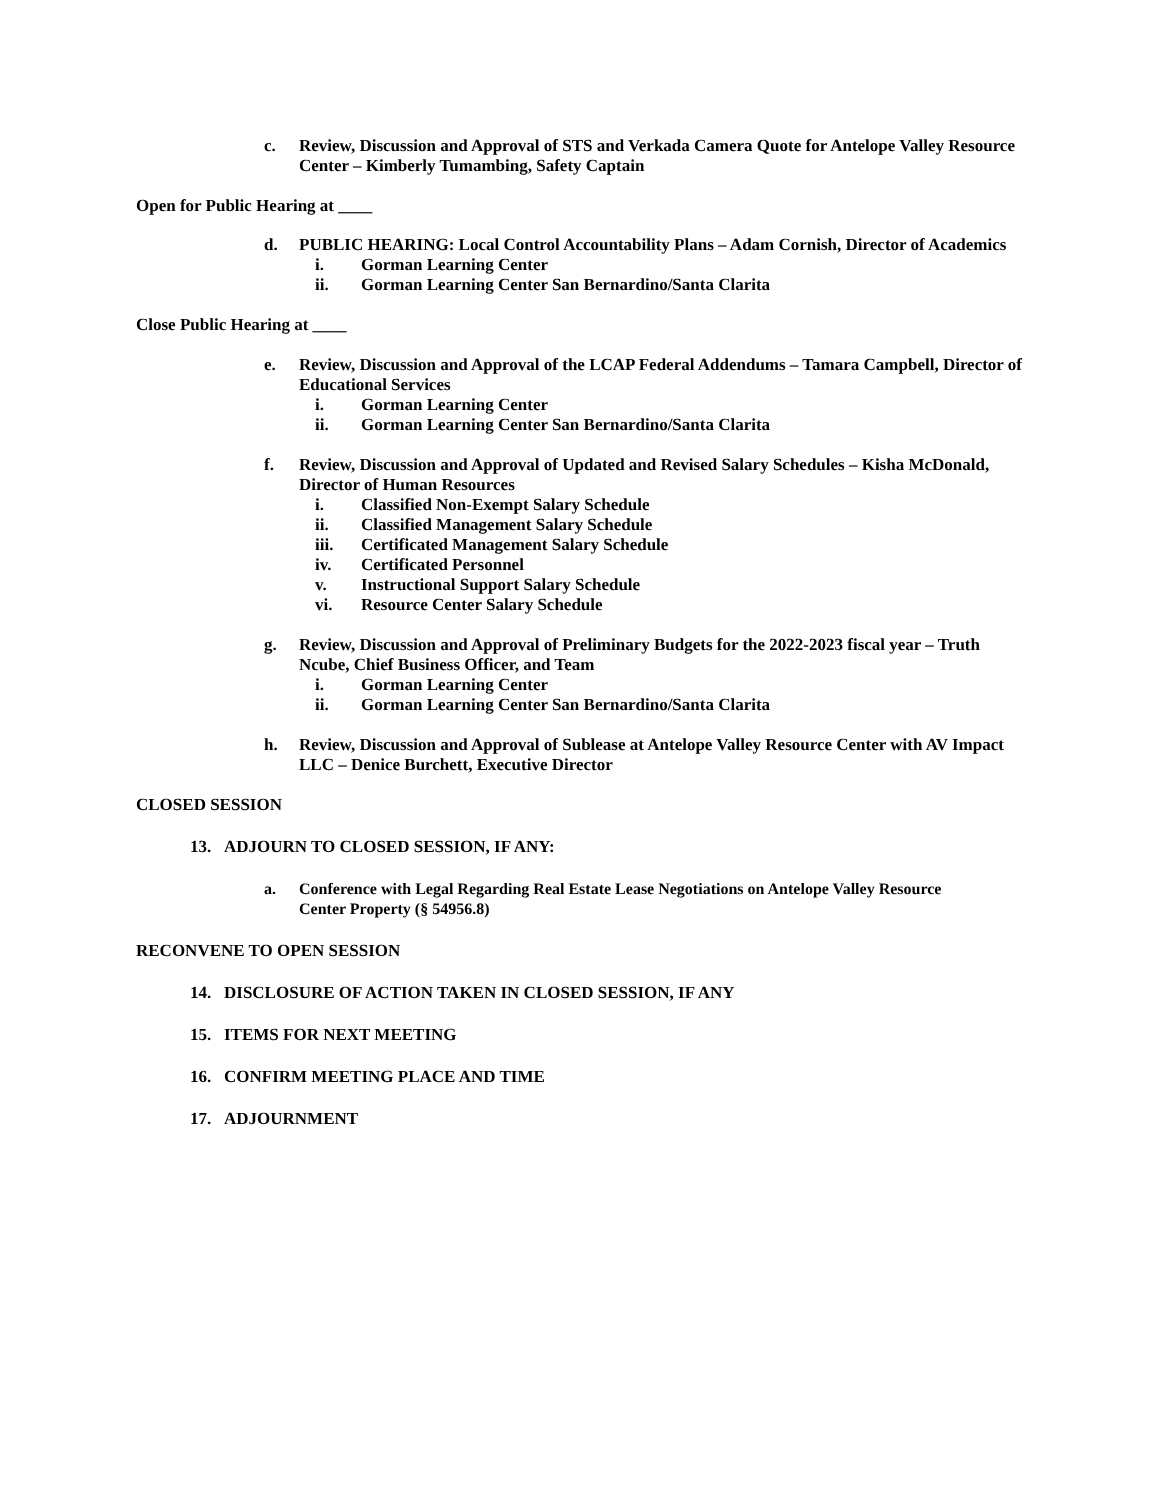c. Review, Discussion and Approval of STS and Verkada Camera Quote for Antelope Valley Resource Center – Kimberly Tumambing, Safety Captain
Open for Public Hearing at ____
d. PUBLIC HEARING: Local Control Accountability Plans – Adam Cornish, Director of Academics
i. Gorman Learning Center
ii. Gorman Learning Center San Bernardino/Santa Clarita
Close Public Hearing at ____
e. Review, Discussion and Approval of the LCAP Federal Addendums – Tamara Campbell, Director of Educational Services
i. Gorman Learning Center
ii. Gorman Learning Center San Bernardino/Santa Clarita
f. Review, Discussion and Approval of Updated and Revised Salary Schedules – Kisha McDonald, Director of Human Resources
i. Classified Non-Exempt Salary Schedule
ii. Classified Management Salary Schedule
iii. Certificated Management Salary Schedule
iv. Certificated Personnel
v. Instructional Support Salary Schedule
vi. Resource Center Salary Schedule
g. Review, Discussion and Approval of Preliminary Budgets for the 2022-2023 fiscal year – Truth Ncube, Chief Business Officer, and Team
i. Gorman Learning Center
ii. Gorman Learning Center San Bernardino/Santa Clarita
h. Review, Discussion and Approval of Sublease at Antelope Valley Resource Center with AV Impact LLC – Denice Burchett, Executive Director
CLOSED SESSION
13. ADJOURN TO CLOSED SESSION, IF ANY:
a. Conference with Legal Regarding Real Estate Lease Negotiations on Antelope Valley Resource Center Property (§ 54956.8)
RECONVENE TO OPEN SESSION
14. DISCLOSURE OF ACTION TAKEN IN CLOSED SESSION, IF ANY
15. ITEMS FOR NEXT MEETING
16. CONFIRM MEETING PLACE AND TIME
17. ADJOURNMENT